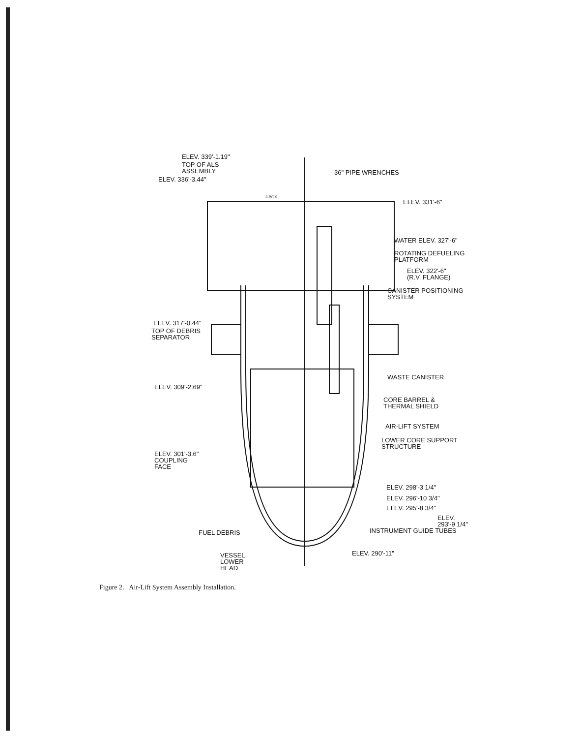ELEV. 339'-1.19"
TOP OF ALS
ASSEMBLY
ELEV. 336'-3.44"
36" PIPE WRENCHES
J-BOX
ELEV. 331'-6"
WATER ELEV. 327'-6"
ROTATING DEFUELING
PLATFORM
ELEV. 322'-6"
(R.V. FLANGE)
CANISTER POSITIONING
SYSTEM
ELEV. 317'-0.44"
TOP OF DEBRIS
SEPARATOR
WASTE CANISTER
ELEV. 309'-2.69"
CORE BARREL &
THERMAL SHIELD
AIR-LIFT SYSTEM
LOWER CORE SUPPORT
STRUCTURE
ELEV. 301'-3.6"
COUPLING
FACE
ELEV. 298'-3 1/4"
ELEV. 296'-10 3/4"
ELEV. 295'-8 3/4"
ELEV.
293'-9 1/4"
INSTRUMENT GUIDE TUBES
FUEL DEBRIS
VESSEL
LOWER
HEAD
ELEV. 290'-11"
Figure 2. Air-Lift System Assembly Installation.